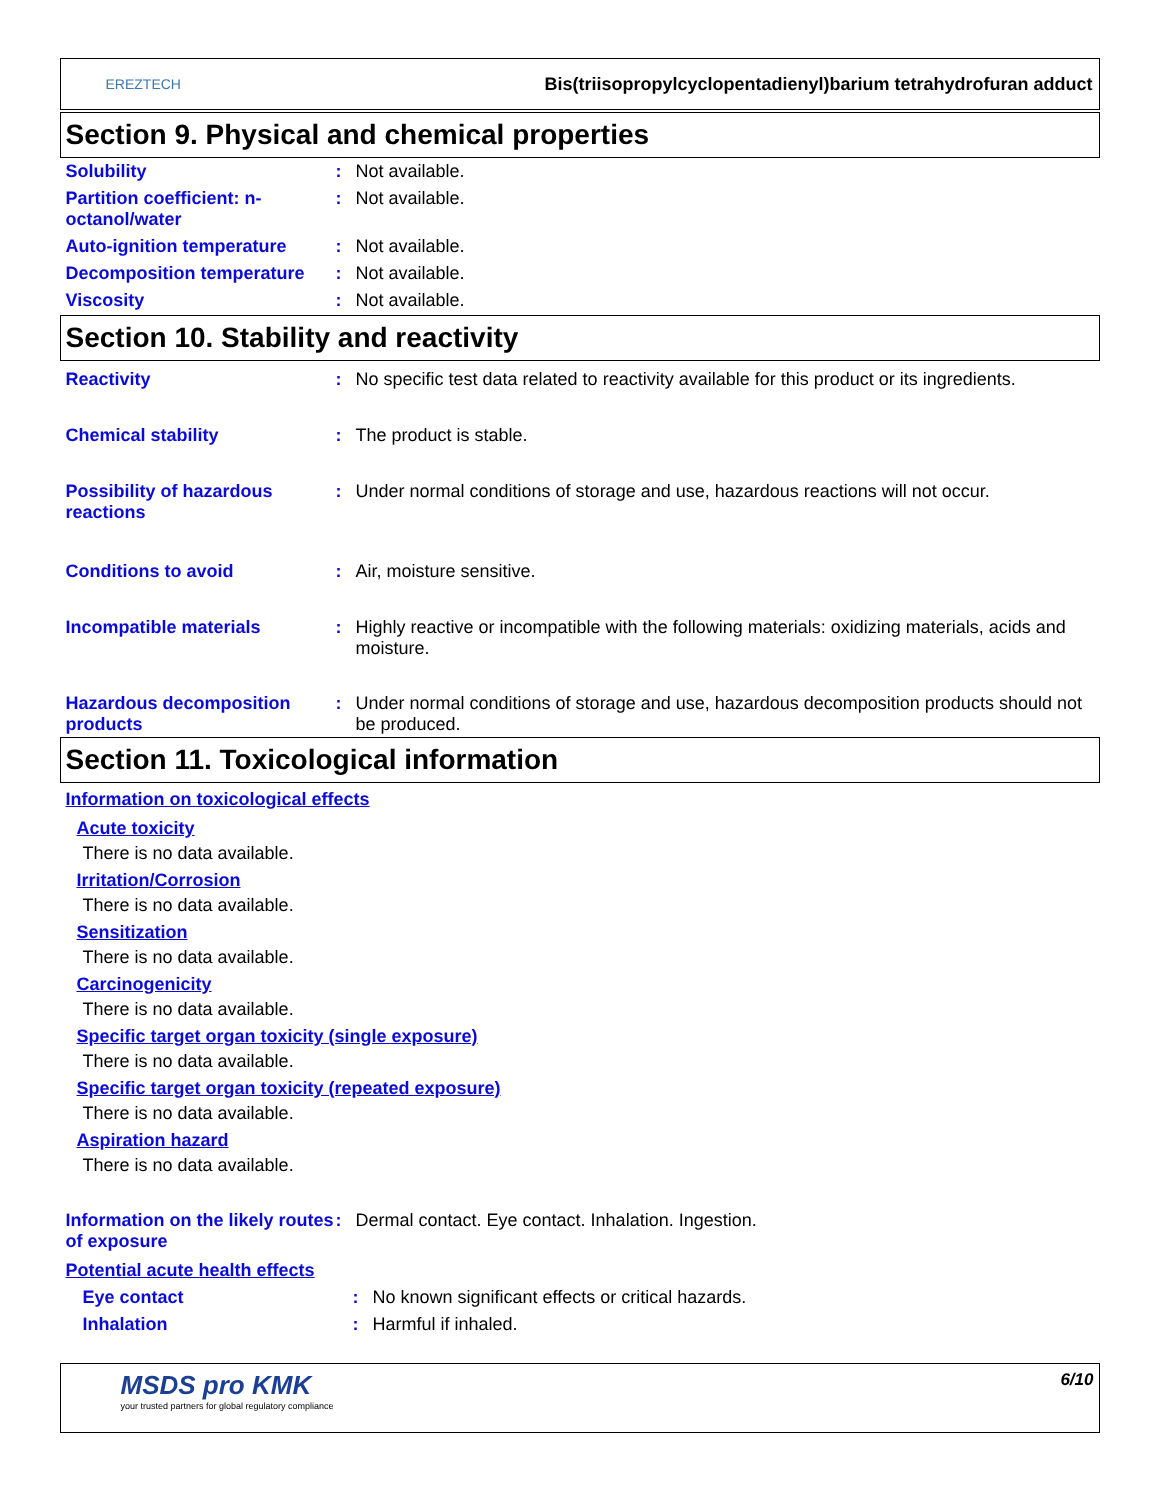EREZTECH
Bis(triisopropylcyclopentadienyl)barium tetrahydrofuran adduct
Section 9. Physical and chemical properties
Solubility : Not available.
Partition coefficient: n-octanol/water
: Not available.
Auto-ignition temperature : Not available.
Decomposition temperature : Not available.
Viscosity : Not available.
Section 10. Stability and reactivity
Reactivity : No specific test data related to reactivity available for this product or its ingredients.
Chemical stability : The product is stable.
Possibility of hazardous reactions
: Under normal conditions of storage and use, hazardous reactions will not occur.
Conditions to avoid : Air, moisture sensitive.
Incompatible materials : Highly reactive or incompatible with the following materials: oxidizing materials, acids and moisture.
Hazardous decomposition products
: Under normal conditions of storage and use, hazardous decomposition products should not be produced.
Section 11. Toxicological information
Information on toxicological effects
Acute toxicity
There is no data available.
Irritation/Corrosion
There is no data available.
Sensitization
There is no data available.
Carcinogenicity
There is no data available.
Specific target organ toxicity (single exposure)
There is no data available.
Specific target organ toxicity (repeated exposure)
There is no data available.
Aspiration hazard
There is no data available.
Information on the likely routes of exposure
: Dermal contact. Eye contact. Inhalation. Ingestion.
Potential acute health effects
Eye contact : No known significant effects or critical hazards.
Inhalation : Harmful if inhaled.
MSDS pro KMK
your trusted partners for global regulatory compliance
6/10